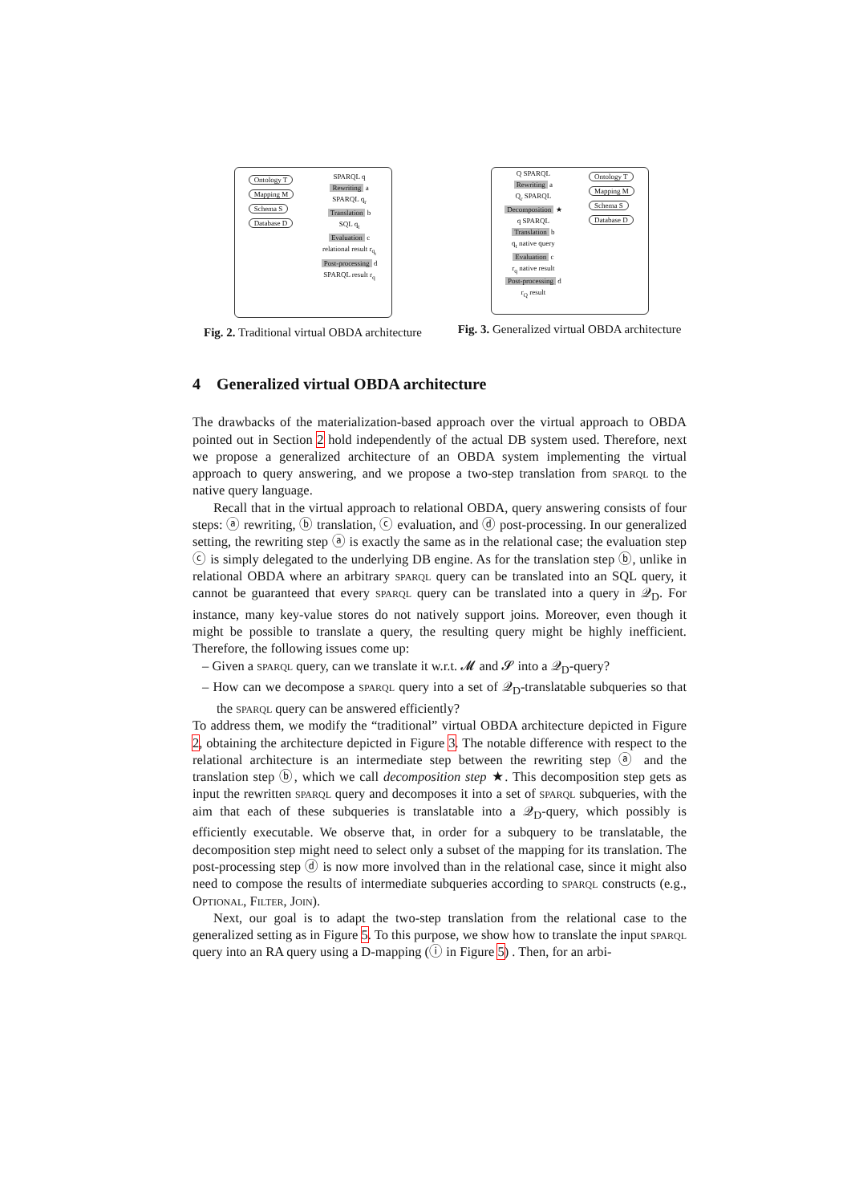Ontology T
Mapping M
Schema S
Database D
SPARQL q
Rewriting a
SPARQL q<sub>r</sub>
Translation b
SQL q<sub>t</sub>
Evaluation c
relational result r<sub>q<sub>t</sub></sub>
Post-processing d
SPARQL result r<sub>q</sub>
Fig. 2. Traditional virtual OBDA architecture
Q SPARQL
Rewriting a
Q<sub>r</sub> SPARQL
Decomposition ★
q SPARQL
Translation b
q<sub>t</sub> native query
Evaluation c
r<sub>q</sub> native result
Post-processing d
r<sub>Q</sub> result
Ontology T
Mapping M
Schema S
Database D
Fig. 3. Generalized virtual OBDA architecture
4 Generalized virtual OBDA architecture
The drawbacks of the materialization-based approach over the virtual approach to OBDA pointed out in Section 2 hold independently of the actual DB system used. Therefore, next we propose a generalized architecture of an OBDA system implementing the virtual approach to query answering, and we propose a two-step translation from sparql to the native query language.
Recall that in the virtual approach to relational OBDA, query answering consists of four steps: ⓐ rewriting, ⓑ translation, ⓒ evaluation, and ⓓ post-processing. In our generalized setting, the rewriting step ⓐ is exactly the same as in the relational case; the evaluation step ⓒ is simply delegated to the underlying DB engine. As for the translation step ⓑ, unlike in relational OBDA where an arbitrary sparql query can be translated into an SQL query, it cannot be guaranteed that every sparql query can be translated into a query in 𝒬<sub>D</sub>. For instance, many key-value stores do not natively support joins. Moreover, even though it might be possible to translate a query, the resulting query might be highly inefficient. Therefore, the following issues come up:
– Given a sparql query, can we translate it w.r.t. 𝓜 and 𝓢 into a 𝒬<sub>D</sub>-query?
– How can we decompose a sparql query into a set of 𝒬<sub>D</sub>-translatable subqueries so that the sparql query can be answered efficiently?
To address them, we modify the “traditional” virtual OBDA architecture depicted in Figure 2, obtaining the architecture depicted in Figure 3. The notable difference with respect to the relational architecture is an intermediate step between the rewriting step ⓐ and the translation step ⓑ, which we call decomposition step ★. This decomposition step gets as input the rewritten sparql query and decomposes it into a set of sparql subqueries, with the aim that each of these subqueries is translatable into a 𝒬<sub>D</sub>-query, which possibly is efficiently executable. We observe that, in order for a subquery to be translatable, the decomposition step might need to select only a subset of the mapping for its translation. The post-processing step ⓓ is now more involved than in the relational case, since it might also need to compose the results of intermediate subqueries according to sparql constructs (e.g., Optional, Filter, Join).
Next, our goal is to adapt the two-step translation from the relational case to the generalized setting as in Figure 5. To this purpose, we show how to translate the input sparql query into an RA query using a D-mapping (ⓘ in Figure 5) . Then, for an arbi-